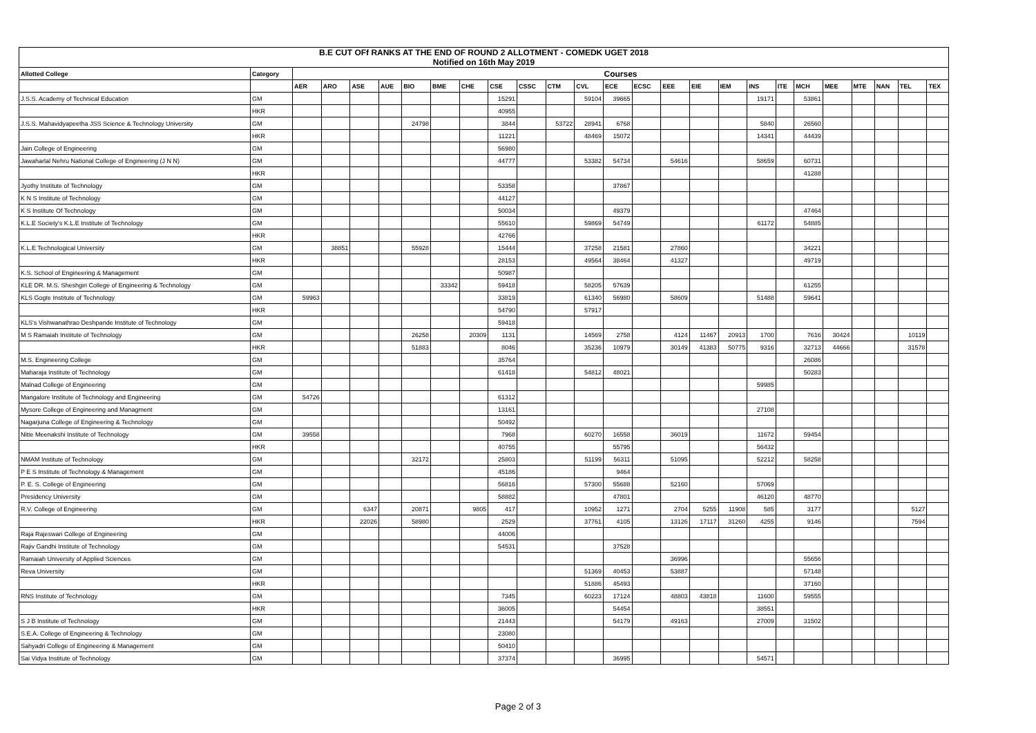| B.E CUT OFf RANKS AT THE END OF ROUND 2 ALLOTMENT - COMEDK UGET 2018 Notified on 16th May 2019 | | | | | | | | | | | | | | | | | | | | | | | | | |
| Allotted College | Category | Courses | | | | | | | | | | | | | | | | | | | | | | | |
| | | AER | ARO | ASE | AUE | BIO | BME | CHE | CSE | CSSC | CTM | CVL | ECE | ECSC | EEE | EIE | IEM | INS | ITE | MCH | MEE | MTE | NAN | TEL | TEX |
| J.S.S. Academy of Technical Education | GM | | | | | | | | 15291 | | | 59104 | 39665 | | | | | 19171 | | 53861 | | | | | |
| | HKR | | | | | | | | 40955 | | | | | | | | | | | | | | | | |
| J.S.S. Mahavidyapeetha JSS Science & Technology University | GM | | | | | 24798 | | | 3844 | | 53722 | 28941 | 6768 | | | | | 5840 | | 26560 | | | | | |
| | HKR | | | | | | | | 11221 | | | 48469 | 15072 | | | | | 14341 | | 44439 | | | | | |
| Jain College of Engineering | GM | | | | | | | | 56980 | | | | | | | | | | | | | | | | |
| Jawaharlal Nehru National College of Engineering (J N N) | GM | | | | | | | | 44777 | | | 53382 | 54734 | | 54616 | | | 58659 | | 60731 | | | | | |
| | HKR | | | | | | | | | | | | | | | | | | | 41288 | | | | | |
| Jyothy Institute of Technology | GM | | | | | | | | 53358 | | | | 37867 | | | | | | | | | | | | |
| K N S Institute of Technology | GM | | | | | | | | 44127 | | | | | | | | | | | | | | | | |
| K S Institute Of Technology | GM | | | | | | | | 50034 | | | | 49379 | | | | | | | 47464 | | | | | |
| K.L.E Society's K.L.E Institute of Technology | GM | | | | | | | | 55610 | | | 59869 | 54749 | | | | | 61172 | | 54885 | | | | | |
| | HKR | | | | | | | | 42766 | | | | | | | | | | | | | | | | |
| K.L.E Technological University | GM | | 38851 | | | 55928 | | | 15444 | | | 37258 | 21581 | | 27860 | | | | | 34221 | | | | | |
| | HKR | | | | | | | | 28153 | | | 49564 | 38464 | | 41327 | | | | | 49719 | | | | | |
| K.S. School of Engineering & Management | GM | | | | | | | | 50987 | | | | | | | | | | | | | | | | |
| KLE DR. M.S. Sheshgiri College of Engineering & Technology | GM | | | | | | 33342 | | 59418 | | | 58205 | 57639 | | | | | | | 61255 | | | | | |
| KLS Gogte Institute of Technology | GM | 59963 | | | | | | | 33819 | | | 61340 | 56980 | | 58609 | | | 51488 | | 59641 | | | | | |
| | HKR | | | | | | | | 54790 | | | 57917 | | | | | | | | | | | | | |
| KLS's Vishwanathrao Deshpande Institute of Technology | GM | | | | | | | | 59418 | | | | | | | | | | | | | | | | |
| M S Ramaiah Institute of Technology | GM | | | | | 26258 | | 20309 | 1131 | | | 14569 | 2758 | | 4124 | 11467 | 20913 | 1700 | | 7616 | 30424 | | | 10119 | |
| | HKR | | | | | 51883 | | | 8046 | | | 35236 | 10979 | | 30149 | 41383 | 50775 | 9316 | | 32713 | 44666 | | | 31578 | |
| M.S. Engineering College | GM | | | | | | | | 35764 | | | | | | | | | | | 26086 | | | | | |
| Maharaja Institute of Technology | GM | | | | | | | | 61418 | | | 54812 | 48021 | | | | | | | 50283 | | | | | |
| Malnad College of Engineering | GM | | | | | | | | | | | | | | | | | 59985 | | | | | | | |
| Mangalore Institute of Technology and Engineering | GM | 54726 | | | | | | | 61312 | | | | | | | | | | | | | | | | |
| Mysore College of Engineering and Managment | GM | | | | | | | | 13161 | | | | | | | | | 27108 | | | | | | | |
| Nagarjuna College of Engineering & Technology | GM | | | | | | | | 50492 | | | | | | | | | | | | | | | | |
| Nitte Meenakshi Institute of Technology | GM | 39558 | | | | | | | 7968 | | | 60270 | 16558 | | 36019 | | | 11672 | | 59454 | | | | | |
| | HKR | | | | | | | | 40755 | | | | 55795 | | | | | 56432 | | | | | | | |
| NMAM Institute of Technology | GM | | | | | 32172 | | | 25803 | | | 51199 | 56311 | | 51095 | | | 52212 | | 58258 | | | | | |
| P E S Institute of Technology & Management | GM | | | | | | | | 45186 | | | | 9464 | | | | | | | | | | | | |
| P. E. S. College of Engineering | GM | | | | | | | | 56816 | | | 57300 | 55688 | | 52160 | | | 57069 | | | | | | | |
| Presidency University | GM | | | | | | | | 58882 | | | | 47801 | | | | | 46120 | | 48770 | | | | | |
| R.V. College of Engineering | GM | | | 6347 | | 20871 | | 9805 | 417 | | | 10952 | 1271 | | 2704 | 5255 | 11908 | 585 | | 3177 | | | | 5127 | |
| | HKR | | | 22026 | | 58980 | | | 2529 | | | 37761 | 4105 | | 13126 | 17117 | 31260 | 4255 | | 9146 | | | | 7594 | |
| Raja Rajeswari College of Engineering | GM | | | | | | | | 44006 | | | | | | | | | | | | | | | | |
| Rajiv Gandhi Institute of Technology | GM | | | | | | | | 54531 | | | | 37528 | | | | | | | | | | | | |
| Ramaiah University of Applied Sciences | GM | | | | | | | | | | | | | | 36996 | | | | | 55656 | | | | | |
| Reva University | GM | | | | | | | | | | | 51369 | 40453 | | 53887 | | | | | 57148 | | | | | |
| | HKR | | | | | | | | | | | 51886 | 45493 | | | | | | | 37160 | | | | | |
| RNS Institute of Technology | GM | | | | | | | | 7345 | | | 60223 | 17124 | | 48803 | 43818 | | 11600 | | 59555 | | | | | |
| | HKR | | | | | | | | 36005 | | | | 54454 | | | | | 38551 | | | | | | | |
| S J B Institute of Technology | GM | | | | | | | | 21443 | | | | 54179 | | 49163 | | | 27009 | | 31502 | | | | | |
| S.E.A. College of Engineering & Technology | GM | | | | | | | | 23080 | | | | | | | | | | | | | | | | |
| Sahyadri College of Engineering & Management | GM | | | | | | | | 50410 | | | | | | | | | | | | | | | | |
| Sai Vidya Institute of Technology | GM | | | | | | | | 37374 | | | | 36995 | | | | | 54571 | | | | | | | |
Page 2 of 3